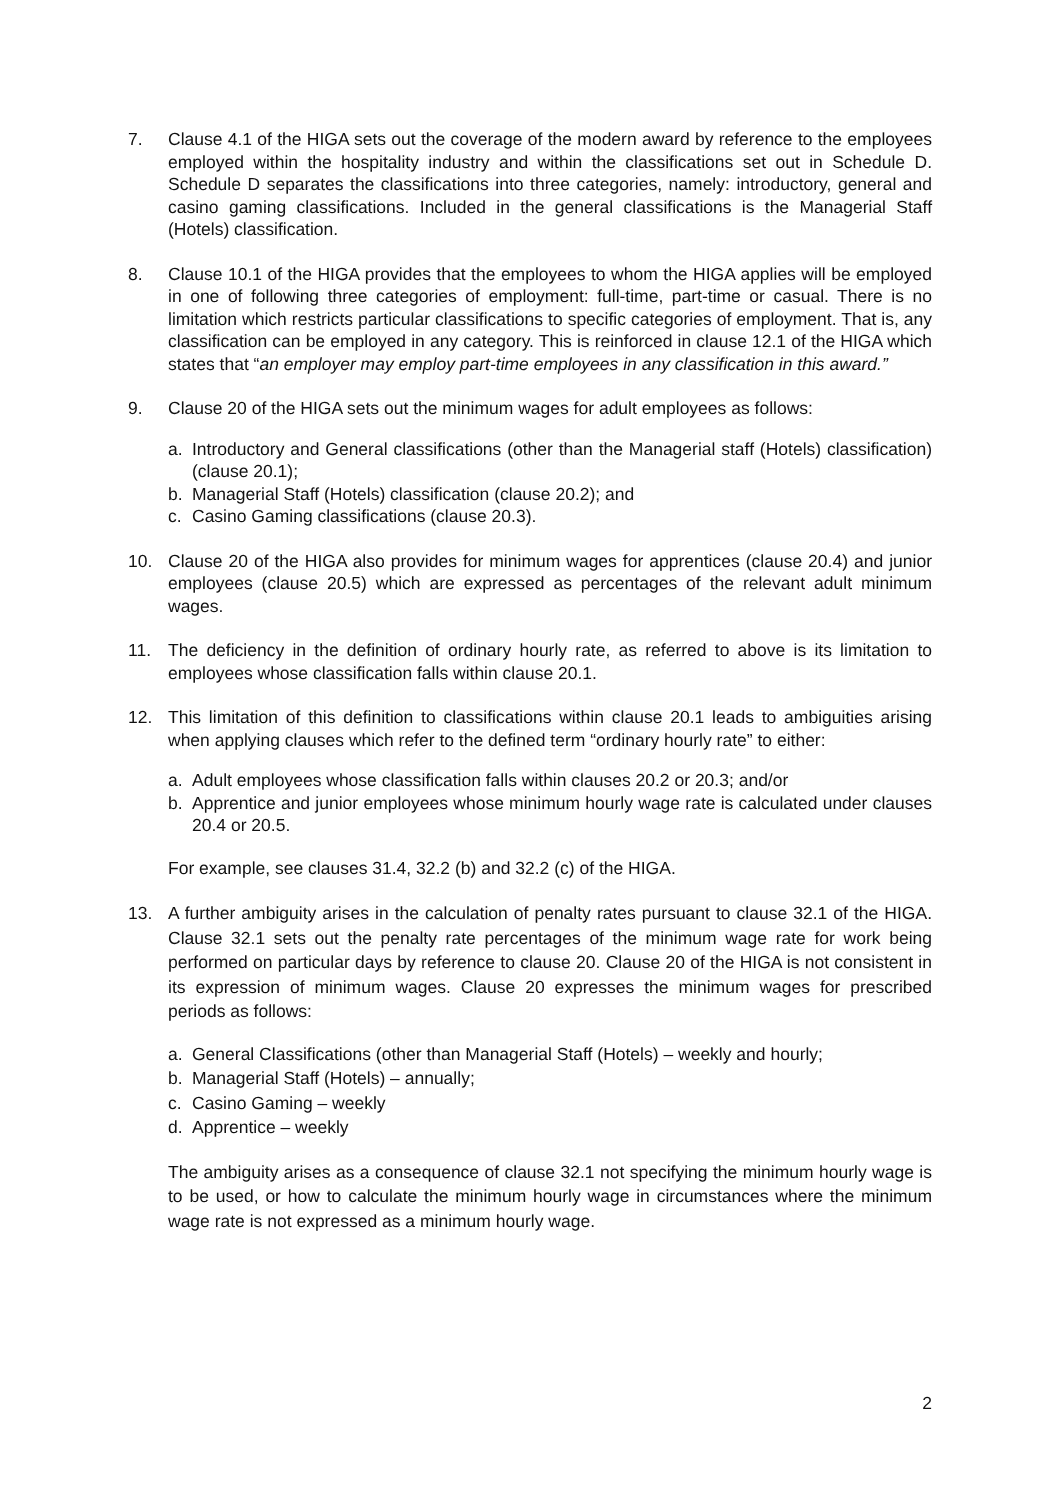7. Clause 4.1 of the HIGA sets out the coverage of the modern award by reference to the employees employed within the hospitality industry and within the classifications set out in Schedule D. Schedule D separates the classifications into three categories, namely: introductory, general and casino gaming classifications. Included in the general classifications is the Managerial Staff (Hotels) classification.
8. Clause 10.1 of the HIGA provides that the employees to whom the HIGA applies will be employed in one of following three categories of employment: full-time, part-time or casual. There is no limitation which restricts particular classifications to specific categories of employment. That is, any classification can be employed in any category. This is reinforced in clause 12.1 of the HIGA which states that “an employer may employ part-time employees in any classification in this award.”
9. Clause 20 of the HIGA sets out the minimum wages for adult employees as follows:
a. Introductory and General classifications (other than the Managerial staff (Hotels) classification) (clause 20.1);
b. Managerial Staff (Hotels) classification (clause 20.2); and
c. Casino Gaming classifications (clause 20.3).
10. Clause 20 of the HIGA also provides for minimum wages for apprentices (clause 20.4) and junior employees (clause 20.5) which are expressed as percentages of the relevant adult minimum wages.
11. The deficiency in the definition of ordinary hourly rate, as referred to above is its limitation to employees whose classification falls within clause 20.1.
12. This limitation of this definition to classifications within clause 20.1 leads to ambiguities arising when applying clauses which refer to the defined term “ordinary hourly rate” to either:
a. Adult employees whose classification falls within clauses 20.2 or 20.3; and/or
b. Apprentice and junior employees whose minimum hourly wage rate is calculated under clauses 20.4 or 20.5.
For example, see clauses 31.4, 32.2 (b) and 32.2 (c) of the HIGA.
13. A further ambiguity arises in the calculation of penalty rates pursuant to clause 32.1 of the HIGA. Clause 32.1 sets out the penalty rate percentages of the minimum wage rate for work being performed on particular days by reference to clause 20. Clause 20 of the HIGA is not consistent in its expression of minimum wages. Clause 20 expresses the minimum wages for prescribed periods as follows:
a. General Classifications (other than Managerial Staff (Hotels) – weekly and hourly;
b. Managerial Staff (Hotels) – annually;
c. Casino Gaming – weekly
d. Apprentice – weekly
The ambiguity arises as a consequence of clause 32.1 not specifying the minimum hourly wage is to be used, or how to calculate the minimum hourly wage in circumstances where the minimum wage rate is not expressed as a minimum hourly wage.
2